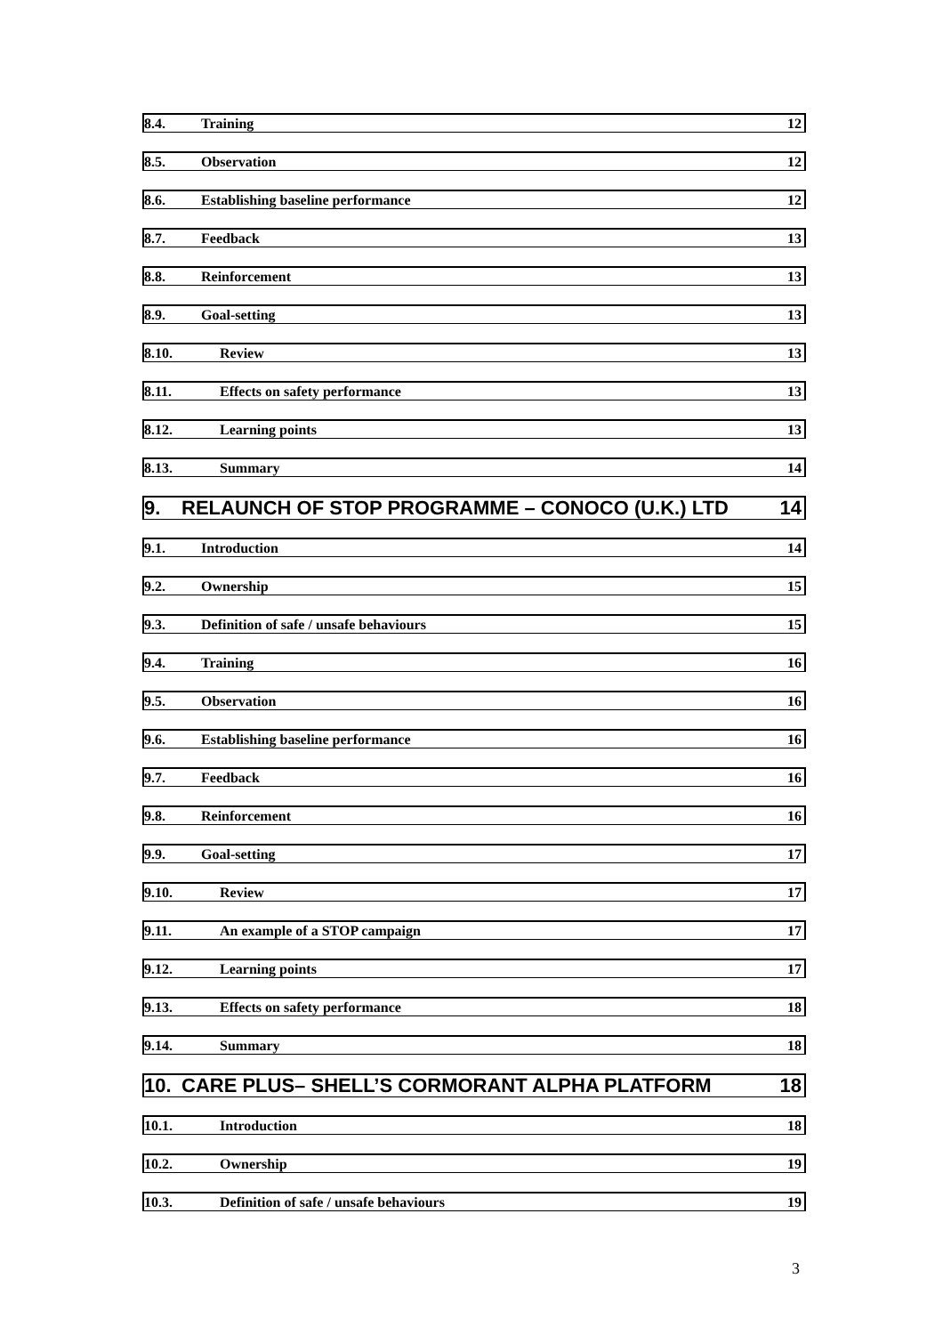8.4. Training 12
8.5. Observation 12
8.6. Establishing baseline performance 12
8.7. Feedback 13
8.8. Reinforcement 13
8.9. Goal-setting 13
8.10. Review 13
8.11. Effects on safety performance 13
8.12. Learning points 13
8.13. Summary 14
9. RELAUNCH OF STOP PROGRAMME – CONOCO (U.K.) LTD 14
9.1. Introduction 14
9.2. Ownership 15
9.3. Definition of safe / unsafe behaviours 15
9.4. Training 16
9.5. Observation 16
9.6. Establishing baseline performance 16
9.7. Feedback 16
9.8. Reinforcement 16
9.9. Goal-setting 17
9.10. Review 17
9.11. An example of a STOP campaign 17
9.12. Learning points 17
9.13. Effects on safety performance 18
9.14. Summary 18
10. CARE PLUS– SHELL’S CORMORANT ALPHA PLATFORM 18
10.1. Introduction 18
10.2. Ownership 19
10.3. Definition of safe / unsafe behaviours 19
3